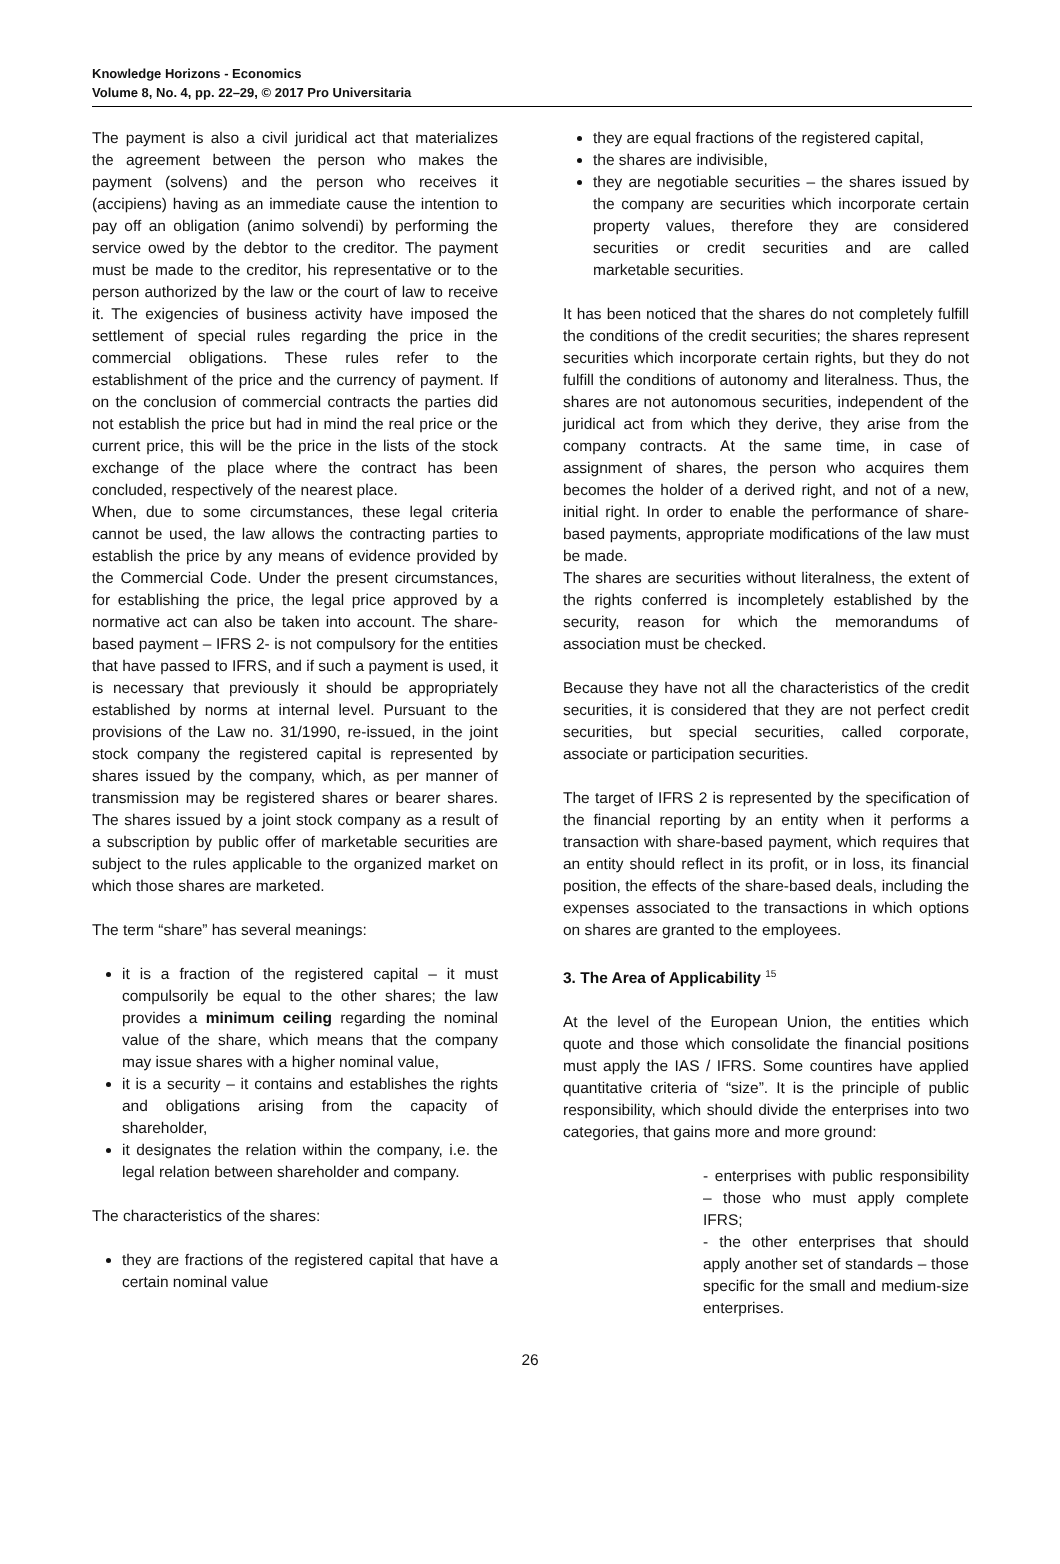Knowledge Horizons - Economics
Volume 8, No. 4, pp. 22–29, © 2017 Pro Universitaria
The payment is also a civil juridical act that materializes the agreement between the person who makes the payment (solvens) and the person who receives it (accipiens) having as an immediate cause the intention to pay off an obligation (animo solvendi) by performing the service owed by the debtor to the creditor. The payment must be made to the creditor, his representative or to the person authorized by the law or the court of law to receive it. The exigencies of business activity have imposed the settlement of special rules regarding the price in the commercial obligations. These rules refer to the establishment of the price and the currency of payment. If on the conclusion of commercial contracts the parties did not establish the price but had in mind the real price or the current price, this will be the price in the lists of the stock exchange of the place where the contract has been concluded, respectively of the nearest place.
When, due to some circumstances, these legal criteria cannot be used, the law allows the contracting parties to establish the price by any means of evidence provided by the Commercial Code. Under the present circumstances, for establishing the price, the legal price approved by a normative act can also be taken into account. The share-based payment – IFRS 2- is not compulsory for the entities that have passed to IFRS, and if such a payment is used, it is necessary that previously it should be appropriately established by norms at internal level. Pursuant to the provisions of the Law no. 31/1990, re-issued, in the joint stock company the registered capital is represented by shares issued by the company, which, as per manner of transmission may be registered shares or bearer shares. The shares issued by a joint stock company as a result of a subscription by public offer of marketable securities are subject to the rules applicable to the organized market on which those shares are marketed.
The term “share” has several meanings:
it is a fraction of the registered capital – it must compulsorily be equal to the other shares; the law provides a minimum ceiling regarding the nominal value of the share, which means that the company may issue shares with a higher nominal value,
it is a security – it contains and establishes the rights and obligations arising from the capacity of shareholder,
it designates the relation within the company, i.e. the legal relation between shareholder and company.
The characteristics of the shares:
they are fractions of the registered capital that have a certain nominal value
they are equal fractions of the registered capital,
the shares are indivisible,
they are negotiable securities – the shares issued by the company are securities which incorporate certain property values, therefore they are considered securities or credit securities and are called marketable securities.
It has been noticed that the shares do not completely fulfill the conditions of the credit securities; the shares represent securities which incorporate certain rights, but they do not fulfill the conditions of autonomy and literalness. Thus, the shares are not autonomous securities, independent of the juridical act from which they derive, they arise from the company contracts. At the same time, in case of assignment of shares, the person who acquires them becomes the holder of a derived right, and not of a new, initial right. In order to enable the performance of share-based payments, appropriate modifications of the law must be made.
The shares are securities without literalness, the extent of the rights conferred is incompletely established by the security, reason for which the memorandums of association must be checked.
Because they have not all the characteristics of the credit securities, it is considered that they are not perfect credit securities, but special securities, called corporate, associate or participation securities.
The target of IFRS 2 is represented by the specification of the financial reporting by an entity when it performs a transaction with share-based payment, which requires that an entity should reflect in its profit, or in loss, its financial position, the effects of the share-based deals, including the expenses associated to the transactions in which options on shares are granted to the employees.
3. The Area of Applicability <sup>15</sup>
At the level of the European Union, the entities which quote and those which consolidate the financial positions must apply the IAS / IFRS. Some countires have applied quantitative criteria of “size”. It is the principle of public responsibility, which should divide the enterprises into two categories, that gains more and more ground:
- enterprises with public responsibility – those who must apply complete IFRS;
- the other enterprises that should apply another set of standards – those specific for the small and medium-size enterprises.
26